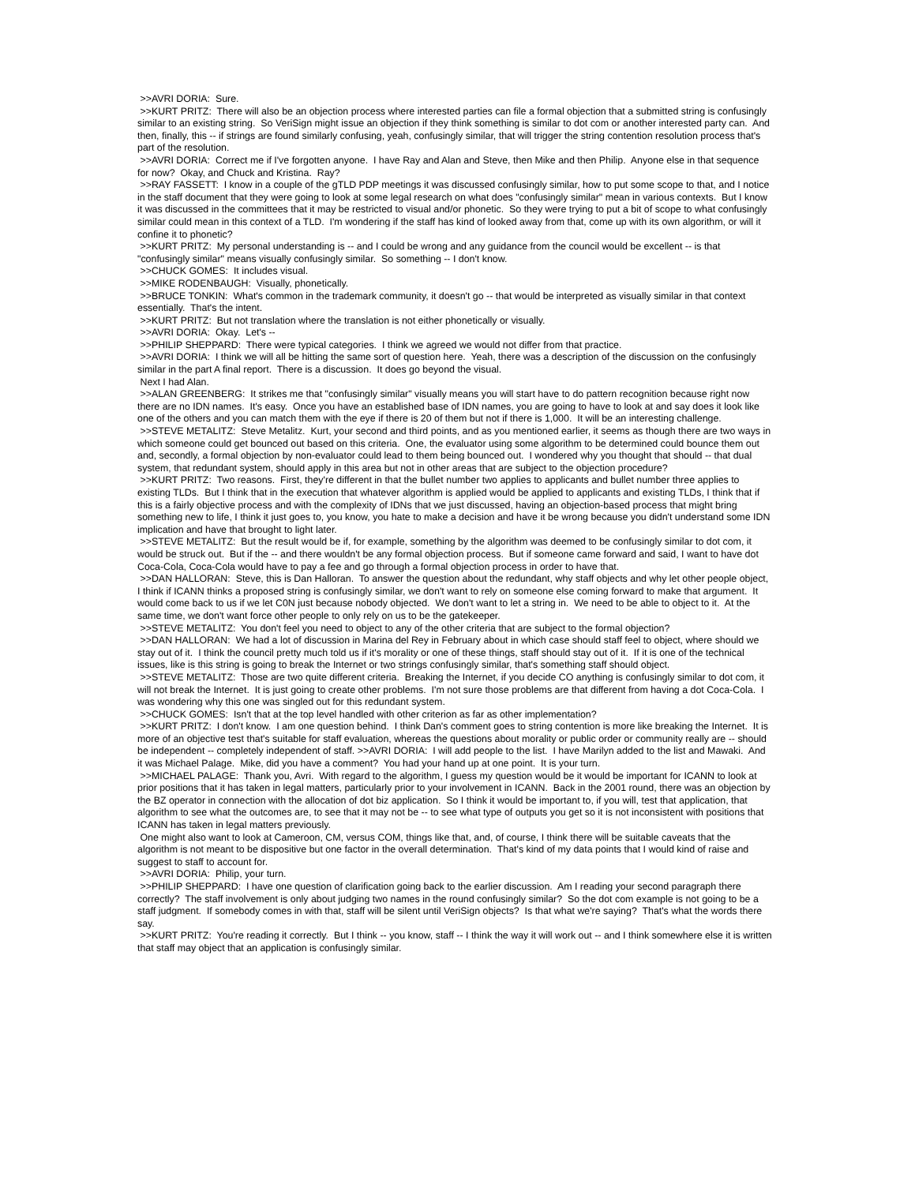>>AVRI DORIA: Sure.
>>KURT PRITZ: There will also be an objection process where interested parties can file a formal objection that a submitted string is confusingly similar to an existing string. So VeriSign might issue an objection if they think something is similar to dot com or another interested party can. And then, finally, this -- if strings are found similarly confusing, yeah, confusingly similar, that will trigger the string contention resolution process that's part of the resolution.
>>AVRI DORIA: Correct me if I've forgotten anyone. I have Ray and Alan and Steve, then Mike and then Philip. Anyone else in that sequence for now? Okay, and Chuck and Kristina. Ray?
>>RAY FASSETT: I know in a couple of the gTLD PDP meetings it was discussed confusingly similar, how to put some scope to that, and I notice in the staff document that they were going to look at some legal research on what does "confusingly similar" mean in various contexts. But I know it was discussed in the committees that it may be restricted to visual and/or phonetic. So they were trying to put a bit of scope to what confusingly similar could mean in this context of a TLD. I'm wondering if the staff has kind of looked away from that, come up with its own algorithm, or will it confine it to phonetic?
>>KURT PRITZ: My personal understanding is -- and I could be wrong and any guidance from the council would be excellent -- is that "confusingly similar" means visually confusingly similar. So something -- I don't know.
>>CHUCK GOMES: It includes visual.
>>MIKE RODENBAUGH: Visually, phonetically.
>>BRUCE TONKIN: What's common in the trademark community, it doesn't go -- that would be interpreted as visually similar in that context essentially. That's the intent.
>>KURT PRITZ: But not translation where the translation is not either phonetically or visually.
>>AVRI DORIA: Okay. Let's --
>>PHILIP SHEPPARD: There were typical categories. I think we agreed we would not differ from that practice.
>>AVRI DORIA: I think we will all be hitting the same sort of question here. Yeah, there was a description of the discussion on the confusingly similar in the part A final report. There is a discussion. It does go beyond the visual.
Next I had Alan.
>>ALAN GREENBERG: It strikes me that "confusingly similar" visually means you will start have to do pattern recognition because right now there are no IDN names. It's easy. Once you have an established base of IDN names, you are going to have to look at and say does it look like one of the others and you can match them with the eye if there is 20 of them but not if there is 1,000. It will be an interesting challenge.
>>STEVE METALITZ: Steve Metalitz. Kurt, your second and third points, and as you mentioned earlier, it seems as though there are two ways in which someone could get bounced out based on this criteria. One, the evaluator using some algorithm to be determined could bounce them out and, secondly, a formal objection by non-evaluator could lead to them being bounced out. I wondered why you thought that should -- that dual system, that redundant system, should apply in this area but not in other areas that are subject to the objection procedure?
>>KURT PRITZ: Two reasons. First, they're different in that the bullet number two applies to applicants and bullet number three applies to existing TLDs. But I think that in the execution that whatever algorithm is applied would be applied to applicants and existing TLDs, I think that if this is a fairly objective process and with the complexity of IDNs that we just discussed, having an objection-based process that might bring something new to life, I think it just goes to, you know, you hate to make a decision and have it be wrong because you didn't understand some IDN implication and have that brought to light later.
>>STEVE METALITZ: But the result would be if, for example, something by the algorithm was deemed to be confusingly similar to dot com, it would be struck out. But if the -- and there wouldn't be any formal objection process. But if someone came forward and said, I want to have dot Coca-Cola, Coca-Cola would have to pay a fee and go through a formal objection process in order to have that.
>>DAN HALLORAN: Steve, this is Dan Halloran. To answer the question about the redundant, why staff objects and why let other people object, I think if ICANN thinks a proposed string is confusingly similar, we don't want to rely on someone else coming forward to make that argument. It would come back to us if we let C0N just because nobody objected. We don't want to let a string in. We need to be able to object to it. At the same time, we don't want force other people to only rely on us to be the gatekeeper.
>>STEVE METALITZ: You don't feel you need to object to any of the other criteria that are subject to the formal objection?
>>DAN HALLORAN: We had a lot of discussion in Marina del Rey in February about in which case should staff feel to object, where should we stay out of it. I think the council pretty much told us if it's morality or one of these things, staff should stay out of it. If it is one of the technical issues, like is this string is going to break the Internet or two strings confusingly similar, that's something staff should object.
>>STEVE METALITZ: Those are two quite different criteria. Breaking the Internet, if you decide CO anything is confusingly similar to dot com, it will not break the Internet. It is just going to create other problems. I'm not sure those problems are that different from having a dot Coca-Cola. I was wondering why this one was singled out for this redundant system.
>>CHUCK GOMES: Isn't that at the top level handled with other criterion as far as other implementation?
>>KURT PRITZ: I don't know. I am one question behind. I think Dan's comment goes to string contention is more like breaking the Internet. It is more of an objective test that's suitable for staff evaluation, whereas the questions about morality or public order or community really are -- should be independent -- completely independent of staff. >>AVRI DORIA: I will add people to the list. I have Marilyn added to the list and Mawaki. And it was Michael Palage. Mike, did you have a comment? You had your hand up at one point. It is your turn.
>>MICHAEL PALAGE: Thank you, Avri. With regard to the algorithm, I guess my question would be it would be important for ICANN to look at prior positions that it has taken in legal matters, particularly prior to your involvement in ICANN. Back in the 2001 round, there was an objection by the BZ operator in connection with the allocation of dot biz application. So I think it would be important to, if you will, test that application, that algorithm to see what the outcomes are, to see that it may not be -- to see what type of outputs you get so it is not inconsistent with positions that ICANN has taken in legal matters previously.
One might also want to look at Cameroon, CM, versus COM, things like that, and, of course, I think there will be suitable caveats that the algorithm is not meant to be dispositive but one factor in the overall determination. That's kind of my data points that I would kind of raise and suggest to staff to account for.
>>AVRI DORIA: Philip, your turn.
>>PHILIP SHEPPARD: I have one question of clarification going back to the earlier discussion. Am I reading your second paragraph there correctly? The staff involvement is only about judging two names in the round confusingly similar? So the dot com example is not going to be a staff judgment. If somebody comes in with that, staff will be silent until VeriSign objects? Is that what we're saying? That's what the words there say.
>>KURT PRITZ: You're reading it correctly. But I think -- you know, staff -- I think the way it will work out -- and I think somewhere else it is written that staff may object that an application is confusingly similar.